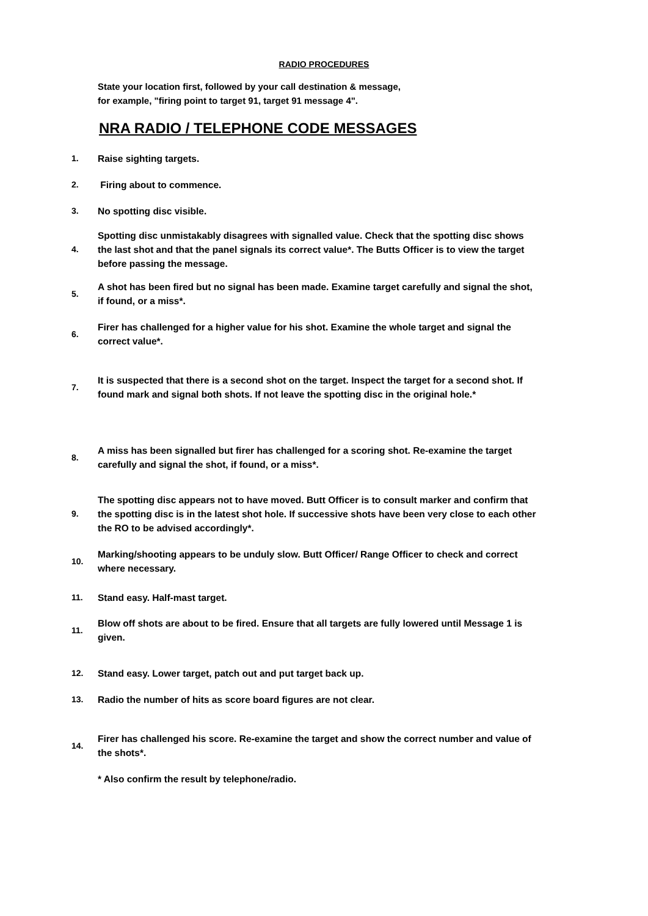RADIO PROCEDURES
State your location first, followed by your call destination & message,
for example, "firing point to target 91, target 91 message 4".
NRA RADIO / TELEPHONE CODE MESSAGES
1. Raise sighting targets.
2. Firing about to commence.
3. No spotting disc visible.
4.
Spotting disc unmistakably disagrees with signalled value. Check that the spotting disc shows the last shot and that the panel signals its correct value*. The Butts Officer is to view the target before passing the message.
5.
A shot has been fired but no signal has been made. Examine target carefully and signal the shot, if found, or a miss*.
6.
Firer has challenged for a higher value for his shot. Examine the whole target and signal the correct value*.
7.
It is suspected that there is a second shot on the target. Inspect the target for a second shot. If found mark and signal both shots. If not leave the spotting disc in the original hole.*
8.
A miss has been signalled but firer has challenged for a scoring shot. Re-examine the target carefully and signal the shot, if found, or a miss*.
9.
The spotting disc appears not to have moved. Butt Officer is to consult marker and confirm that the spotting disc is in the latest shot hole. If successive shots have been very close to each other the RO to be advised accordingly*.
10.
Marking/shooting appears to be unduly slow. Butt Officer/ Range Officer to check and correct where necessary.
11. Stand easy. Half-mast target.
11.
Blow off shots are about to be fired. Ensure that all targets are fully lowered until Message 1 is given.
12. Stand easy. Lower target, patch out and put target back up.
13. Radio the number of hits as score board figures are not clear.
14.
Firer has challenged his score. Re-examine the target and show the correct number and value of the shots*.
* Also confirm the result by telephone/radio.